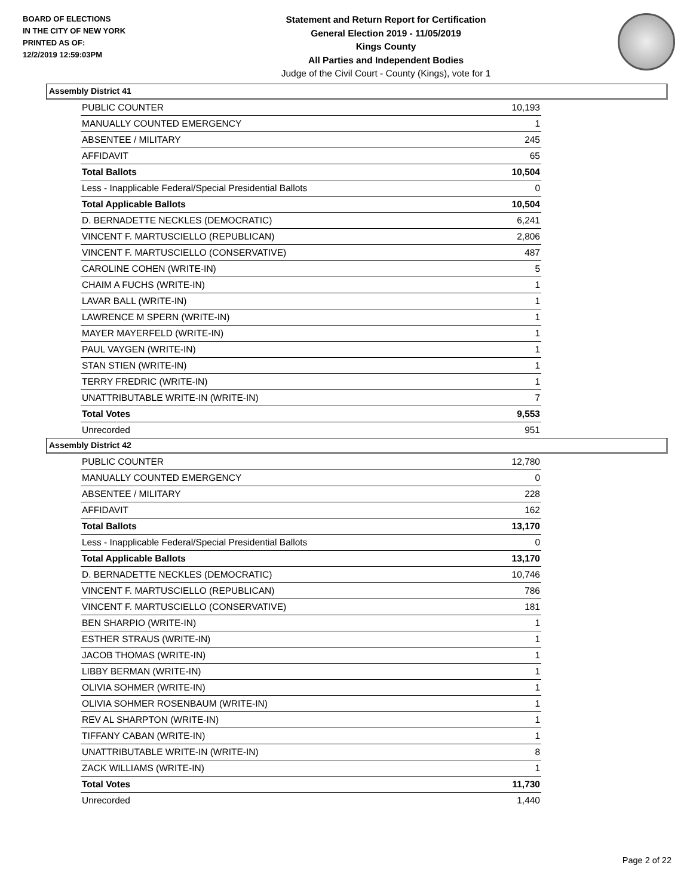BOARD OF ELECTIONS
IN THE CITY OF NEW YORK
PRINTED AS OF:
12/2/2019 12:59:03PM
Statement and Return Report for Certification
General Election 2019 - 11/05/2019
Kings County
All Parties and Independent Bodies
Judge of the Civil Court - County (Kings), vote for 1
Assembly District 41
| PUBLIC COUNTER | 10,193 |
| MANUALLY COUNTED EMERGENCY | 1 |
| ABSENTEE / MILITARY | 245 |
| AFFIDAVIT | 65 |
| Total Ballots | 10,504 |
| Less - Inapplicable Federal/Special Presidential Ballots | 0 |
| Total Applicable Ballots | 10,504 |
| D. BERNADETTE NECKLES (DEMOCRATIC) | 6,241 |
| VINCENT F. MARTUSCIELLO (REPUBLICAN) | 2,806 |
| VINCENT F. MARTUSCIELLO (CONSERVATIVE) | 487 |
| CAROLINE COHEN (WRITE-IN) | 5 |
| CHAIM A FUCHS (WRITE-IN) | 1 |
| LAVAR BALL (WRITE-IN) | 1 |
| LAWRENCE M SPERN (WRITE-IN) | 1 |
| MAYER MAYERFELD (WRITE-IN) | 1 |
| PAUL VAYGEN (WRITE-IN) | 1 |
| STAN STIEN (WRITE-IN) | 1 |
| TERRY FREDRIC (WRITE-IN) | 1 |
| UNATTRIBUTABLE WRITE-IN (WRITE-IN) | 7 |
| Total Votes | 9,553 |
| Unrecorded | 951 |
Assembly District 42
| PUBLIC COUNTER | 12,780 |
| MANUALLY COUNTED EMERGENCY | 0 |
| ABSENTEE / MILITARY | 228 |
| AFFIDAVIT | 162 |
| Total Ballots | 13,170 |
| Less - Inapplicable Federal/Special Presidential Ballots | 0 |
| Total Applicable Ballots | 13,170 |
| D. BERNADETTE NECKLES (DEMOCRATIC) | 10,746 |
| VINCENT F. MARTUSCIELLO (REPUBLICAN) | 786 |
| VINCENT F. MARTUSCIELLO (CONSERVATIVE) | 181 |
| BEN SHARPIO (WRITE-IN) | 1 |
| ESTHER STRAUS (WRITE-IN) | 1 |
| JACOB THOMAS (WRITE-IN) | 1 |
| LIBBY BERMAN (WRITE-IN) | 1 |
| OLIVIA SOHMER (WRITE-IN) | 1 |
| OLIVIA SOHMER ROSENBAUM (WRITE-IN) | 1 |
| REV AL SHARPTON (WRITE-IN) | 1 |
| TIFFANY CABAN (WRITE-IN) | 1 |
| UNATTRIBUTABLE WRITE-IN (WRITE-IN) | 8 |
| ZACK WILLIAMS (WRITE-IN) | 1 |
| Total Votes | 11,730 |
| Unrecorded | 1,440 |
Page 2 of 22